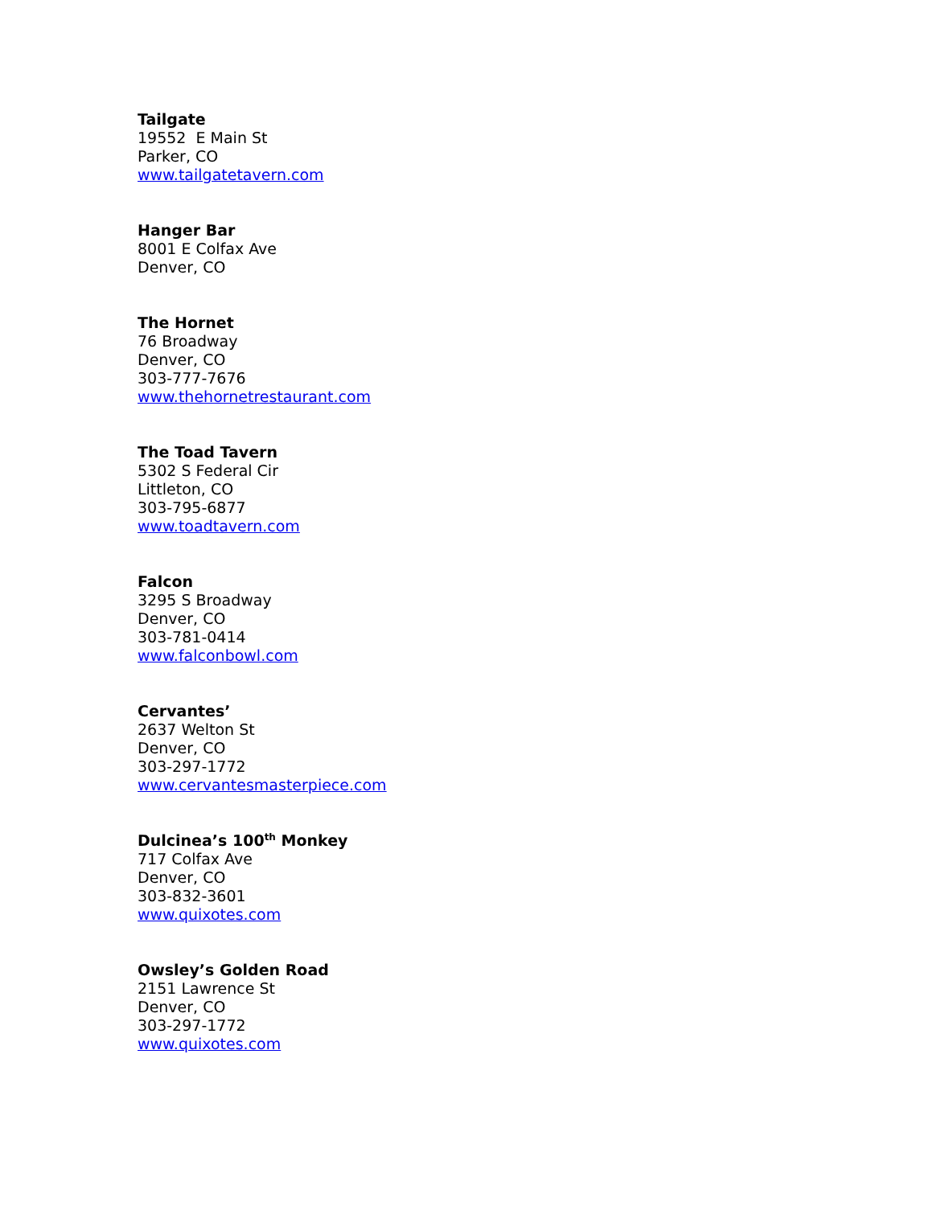Tailgate
19552 E Main St
Parker, CO
www.tailgatetavern.com
Hanger Bar
8001 E Colfax Ave
Denver, CO
The Hornet
76 Broadway
Denver, CO
303-777-7676
www.thehornetrestaurant.com
The Toad Tavern
5302 S Federal Cir
Littleton, CO
303-795-6877
www.toadtavern.com
Falcon
3295 S Broadway
Denver, CO
303-781-0414
www.falconbowl.com
Cervantes’
2637 Welton St
Denver, CO
303-297-1772
www.cervantesmasterpiece.com
Dulcinea’s 100<sup>th</sup> Monkey
717 Colfax Ave
Denver, CO
303-832-3601
www.quixotes.com
Owsley’s Golden Road
2151 Lawrence St
Denver, CO
303-297-1772
www.quixotes.com